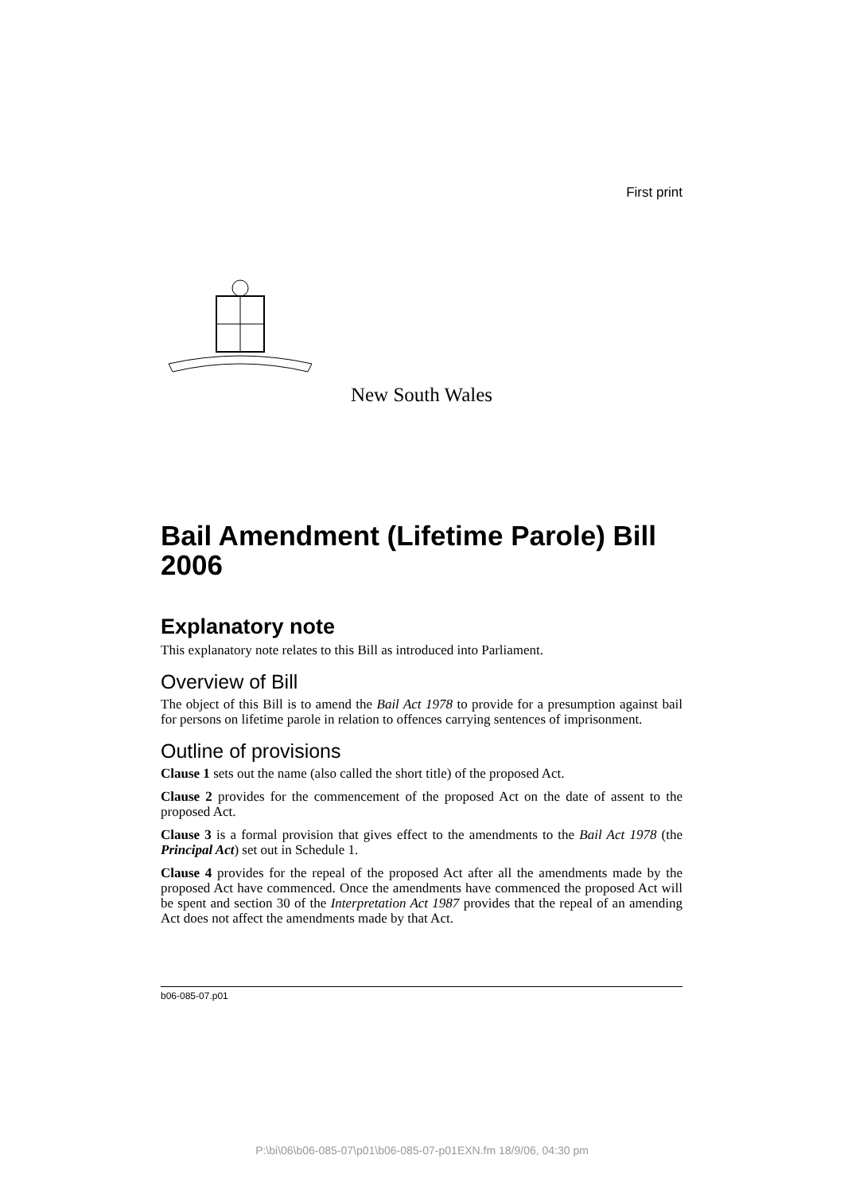First print
New South Wales
Bail Amendment (Lifetime Parole) Bill 2006
Explanatory note
This explanatory note relates to this Bill as introduced into Parliament.
Overview of Bill
The object of this Bill is to amend the Bail Act 1978 to provide for a presumption against bail for persons on lifetime parole in relation to offences carrying sentences of imprisonment.
Outline of provisions
Clause 1 sets out the name (also called the short title) of the proposed Act.
Clause 2 provides for the commencement of the proposed Act on the date of assent to the proposed Act.
Clause 3 is a formal provision that gives effect to the amendments to the Bail Act 1978 (the Principal Act) set out in Schedule 1.
Clause 4 provides for the repeal of the proposed Act after all the amendments made by the proposed Act have commenced. Once the amendments have commenced the proposed Act will be spent and section 30 of the Interpretation Act 1987 provides that the repeal of an amending Act does not affect the amendments made by that Act.
b06-085-07.p01
P:\bi\06\b06-085-07\p01\b06-085-07-p01EXN.fm 18/9/06, 04:30 pm